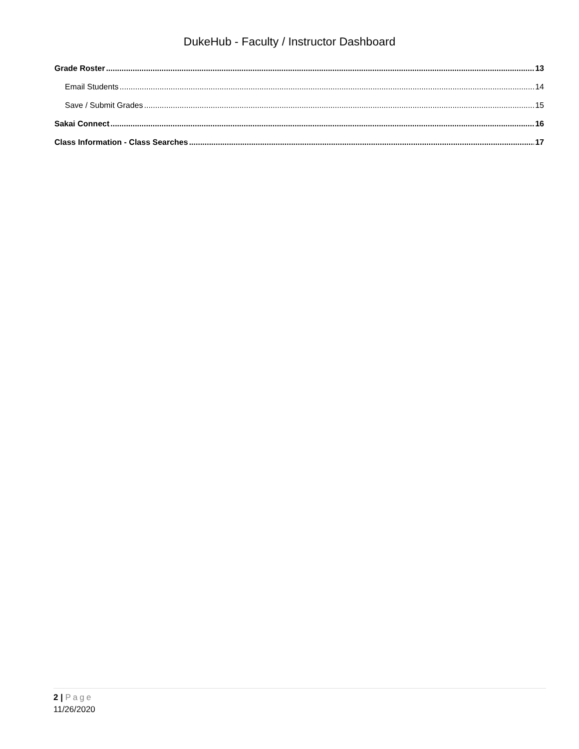DukeHub - Faculty / Instructor Dashboard
Grade Roster 13
Email Students 14
Save / Submit Grades 15
Sakai Connect 16
Class Information - Class Searches 17
2 | Page
11/26/2020